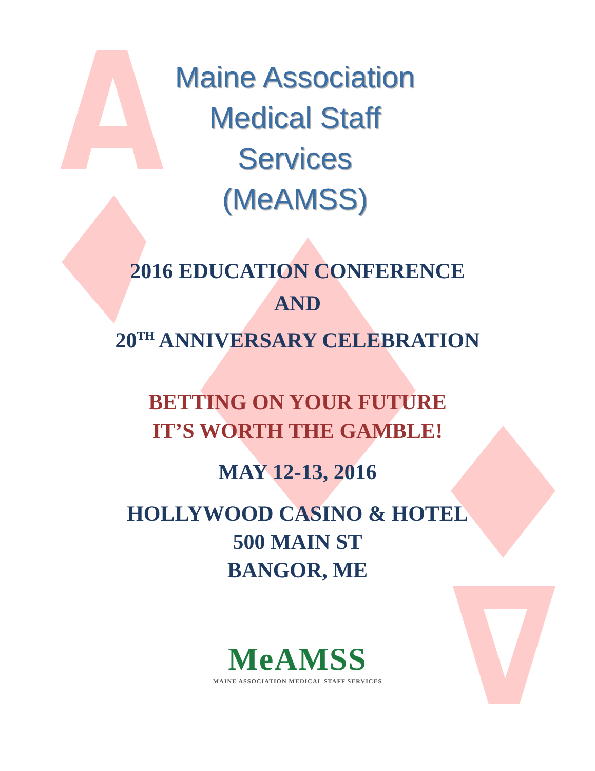Maine Association
Medical Staff
Services
(MeAMSS)
2016 EDUCATION CONFERENCE
AND
20<sup>TH</sup> ANNIVERSARY CELEBRATION
BETTING ON YOUR FUTURE
IT’S WORTH THE GAMBLE!
MAY 12-13, 2016
HOLLYWOOD CASINO & HOTEL
500 MAIN ST
BANGOR, ME
MeAMSS
MAINE ASSOCIATION MEDICAL STAFF SERVICES